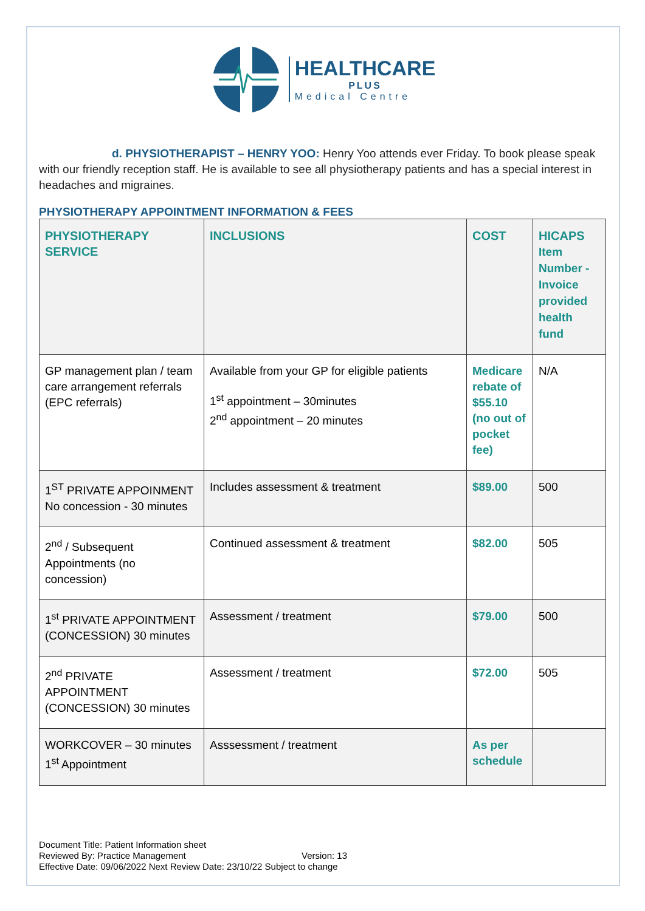HEALTHCARE
PLUS
Medical Centre
d. PHYSIOTHERAPIST – HENRY YOO: Henry Yoo attends ever Friday. To book please speak with our friendly reception staff. He is available to see all physiotherapy patients and has a special interest in headaches and migraines.
PHYSIOTHERAPY APPOINTMENT INFORMATION & FEES
| PHYSIOTHERAPY SERVICE | INCLUSIONS | COST | HICAPS Item Number - Invoice provided health fund |
| --- | --- | --- | --- |
| GP management plan / team care arrangement referrals (EPC referrals) | Available from your GP for eligible patients 1<sup>st</sup> appointment – 30minutes 2<sup>nd</sup> appointment – 20 minutes | Medicare rebate of $55.10 (no out of pocket fee) | N/A |
| 1<sup>ST</sup> PRIVATE APPOINMENT No concession - 30 minutes | Includes assessment & treatment | $89.00 | 500 |
| 2<sup>nd</sup> / Subsequent Appointments (no concession) | Continued assessment & treatment | $82.00 | 505 |
| 1<sup>st</sup> PRIVATE APPOINTMENT (CONCESSION) 30 minutes | Assessment / treatment | $79.00 | 500 |
| 2<sup>nd</sup> PRIVATE APPOINTMENT (CONCESSION) 30 minutes | Assessment / treatment | $72.00 | 505 |
| WORKCOVER – 30 minutes 1<sup>st</sup> Appointment | Asssessment / treatment | As per schedule | |
Document Title: Patient Information sheet
Reviewed By: Practice Management Version: 13
Effective Date: 09/06/2022 Next Review Date: 23/10/22 Subject to change